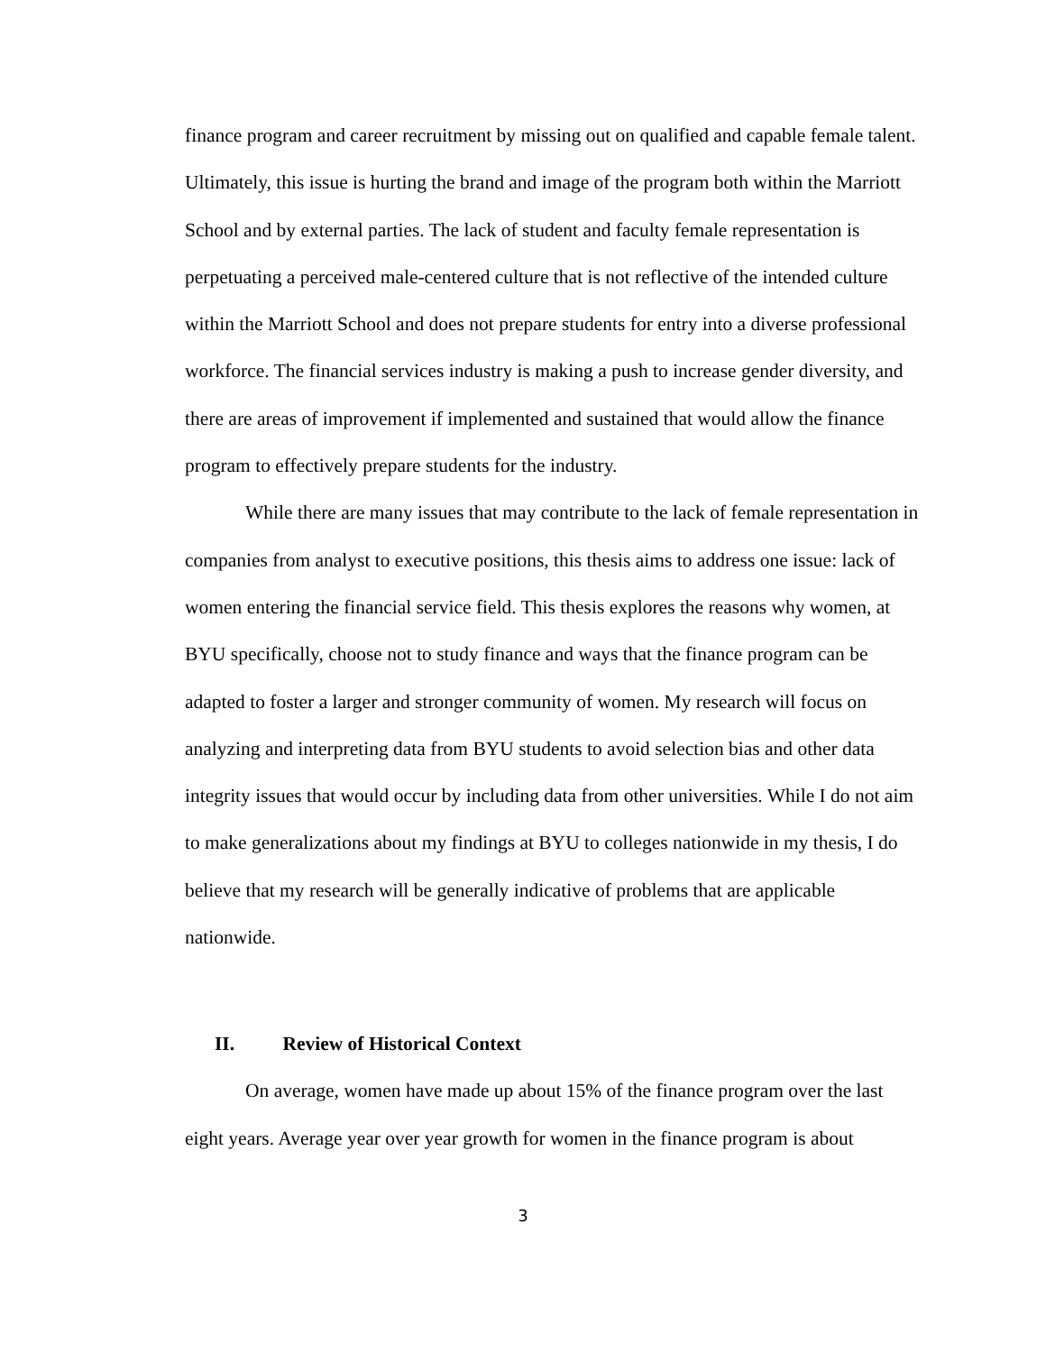finance program and career recruitment by missing out on qualified and capable female talent. Ultimately, this issue is hurting the brand and image of the program both within the Marriott School and by external parties. The lack of student and faculty female representation is perpetuating a perceived male-centered culture that is not reflective of the intended culture within the Marriott School and does not prepare students for entry into a diverse professional workforce. The financial services industry is making a push to increase gender diversity, and there are areas of improvement if implemented and sustained that would allow the finance program to effectively prepare students for the industry.
While there are many issues that may contribute to the lack of female representation in companies from analyst to executive positions, this thesis aims to address one issue: lack of women entering the financial service field. This thesis explores the reasons why women, at BYU specifically, choose not to study finance and ways that the finance program can be adapted to foster a larger and stronger community of women. My research will focus on analyzing and interpreting data from BYU students to avoid selection bias and other data integrity issues that would occur by including data from other universities. While I do not aim to make generalizations about my findings at BYU to colleges nationwide in my thesis, I do believe that my research will be generally indicative of problems that are applicable nationwide.
II. Review of Historical Context
On average, women have made up about 15% of the finance program over the last eight years. Average year over year growth for women in the finance program is about
3